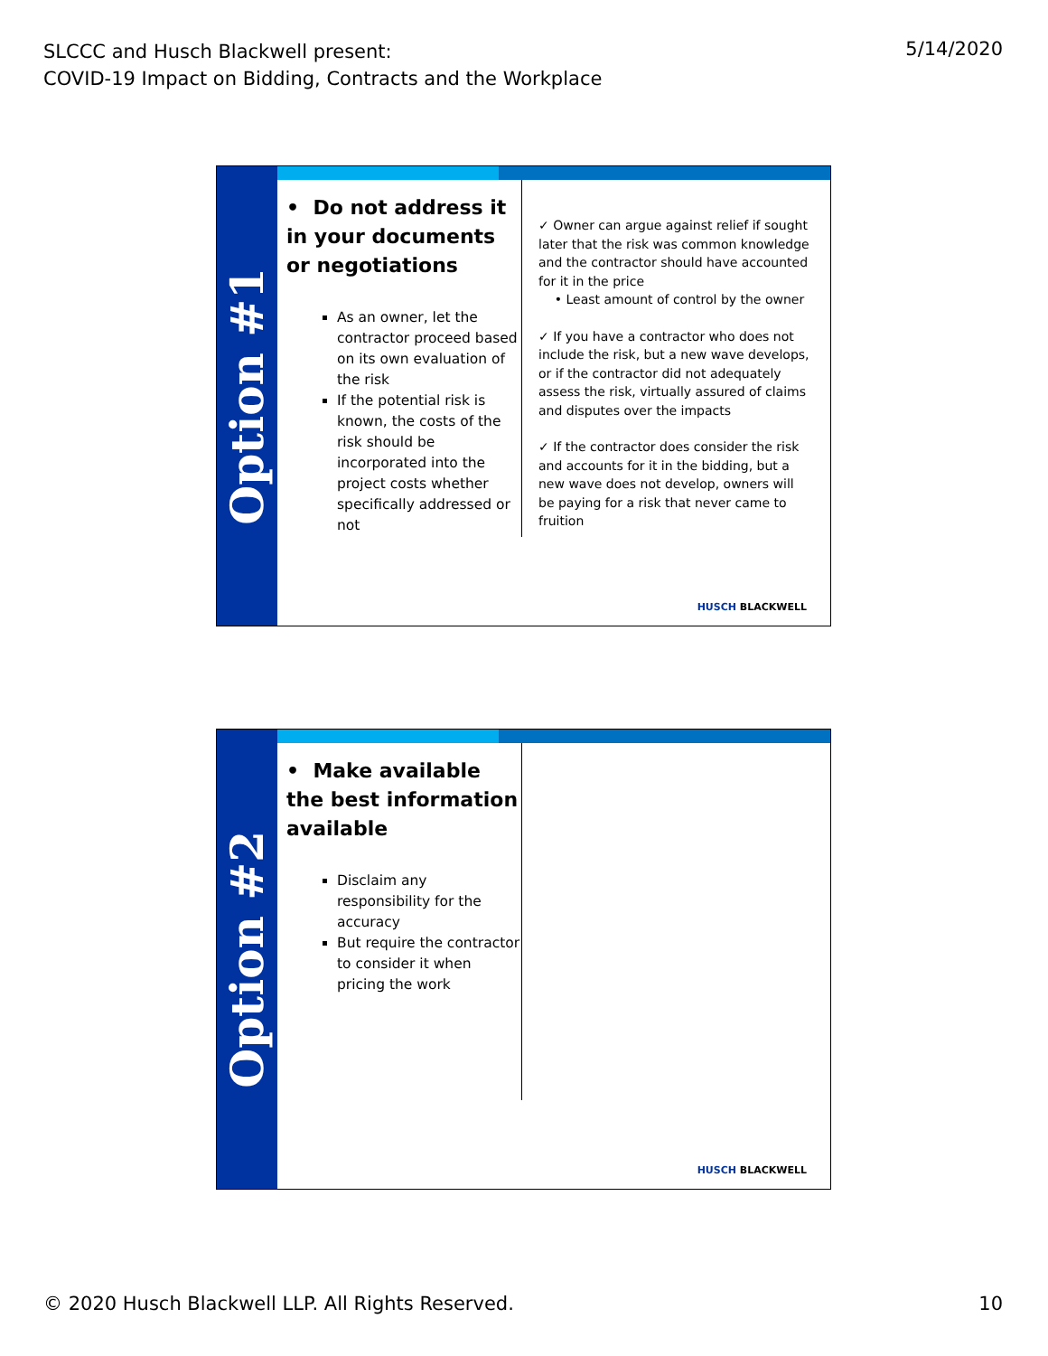SLCCC and Husch Blackwell present:
COVID-19 Impact on Bidding, Contracts and the Workplace
5/14/2020
Option #1
• Do not address it in your documents or negotiations
As an owner, let the contractor proceed based on its own evaluation of the risk
If the potential risk is known, the costs of the risk should be incorporated into the project costs whether specifically addressed or not
✓ Owner can argue against relief if sought later that the risk was common knowledge and the contractor should have accounted for it in the price
• Least amount of control by the owner
✓ If you have a contractor who does not include the risk, but a new wave develops, or if the contractor did not adequately assess the risk, virtually assured of claims and disputes over the impacts
✓ If the contractor does consider the risk and accounts for it in the bidding, but a new wave does not develop, owners will be paying for a risk that never came to fruition
HUSCH BLACKWELL
Option #2
• Make available the best information available
Disclaim any responsibility for the accuracy
But require the contractor to consider it when pricing the work
HUSCH BLACKWELL
© 2020 Husch Blackwell LLP. All Rights Reserved.
10